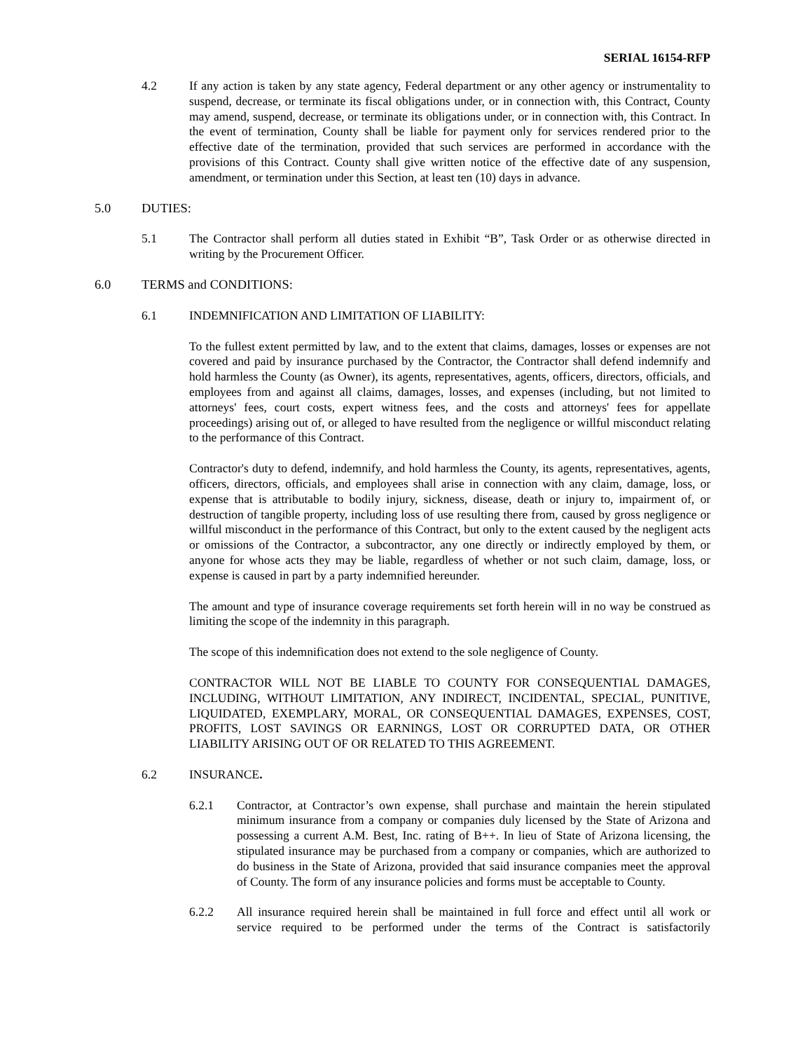SERIAL 16154-RFP
4.2 If any action is taken by any state agency, Federal department or any other agency or instrumentality to suspend, decrease, or terminate its fiscal obligations under, or in connection with, this Contract, County may amend, suspend, decrease, or terminate its obligations under, or in connection with, this Contract. In the event of termination, County shall be liable for payment only for services rendered prior to the effective date of the termination, provided that such services are performed in accordance with the provisions of this Contract. County shall give written notice of the effective date of any suspension, amendment, or termination under this Section, at least ten (10) days in advance.
5.0 DUTIES:
5.1 The Contractor shall perform all duties stated in Exhibit “B”, Task Order or as otherwise directed in writing by the Procurement Officer.
6.0 TERMS and CONDITIONS:
6.1 INDEMNIFICATION AND LIMITATION OF LIABILITY:
To the fullest extent permitted by law, and to the extent that claims, damages, losses or expenses are not covered and paid by insurance purchased by the Contractor, the Contractor shall defend indemnify and hold harmless the County (as Owner), its agents, representatives, agents, officers, directors, officials, and employees from and against all claims, damages, losses, and expenses (including, but not limited to attorneys' fees, court costs, expert witness fees, and the costs and attorneys' fees for appellate proceedings) arising out of, or alleged to have resulted from the negligence or willful misconduct relating to the performance of this Contract.
Contractor's duty to defend, indemnify, and hold harmless the County, its agents, representatives, agents, officers, directors, officials, and employees shall arise in connection with any claim, damage, loss, or expense that is attributable to bodily injury, sickness, disease, death or injury to, impairment of, or destruction of tangible property, including loss of use resulting there from, caused by gross negligence or willful misconduct in the performance of this Contract, but only to the extent caused by the negligent acts or omissions of the Contractor, a subcontractor, any one directly or indirectly employed by them, or anyone for whose acts they may be liable, regardless of whether or not such claim, damage, loss, or expense is caused in part by a party indemnified hereunder.
The amount and type of insurance coverage requirements set forth herein will in no way be construed as limiting the scope of the indemnity in this paragraph.
The scope of this indemnification does not extend to the sole negligence of County.
CONTRACTOR WILL NOT BE LIABLE TO COUNTY FOR CONSEQUENTIAL DAMAGES, INCLUDING, WITHOUT LIMITATION, ANY INDIRECT, INCIDENTAL, SPECIAL, PUNITIVE, LIQUIDATED, EXEMPLARY, MORAL, OR CONSEQUENTIAL DAMAGES, EXPENSES, COST, PROFITS, LOST SAVINGS OR EARNINGS, LOST OR CORRUPTED DATA, OR OTHER LIABILITY ARISING OUT OF OR RELATED TO THIS AGREEMENT.
6.2 INSURANCE.
6.2.1 Contractor, at Contractor’s own expense, shall purchase and maintain the herein stipulated minimum insurance from a company or companies duly licensed by the State of Arizona and possessing a current A.M. Best, Inc. rating of B++. In lieu of State of Arizona licensing, the stipulated insurance may be purchased from a company or companies, which are authorized to do business in the State of Arizona, provided that said insurance companies meet the approval of County. The form of any insurance policies and forms must be acceptable to County.
6.2.2 All insurance required herein shall be maintained in full force and effect until all work or service required to be performed under the terms of the Contract is satisfactorily